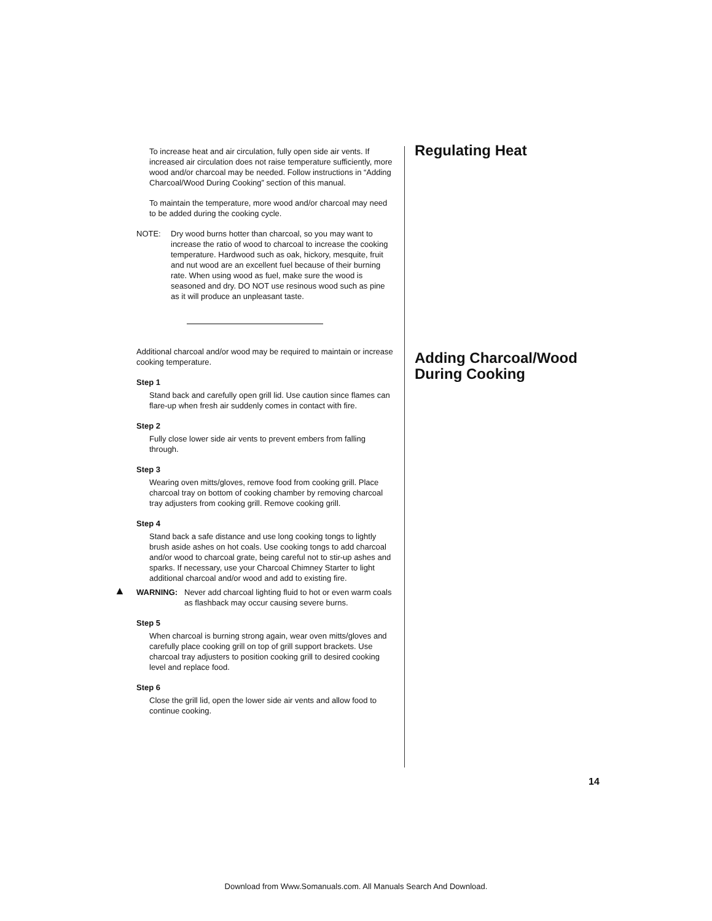To increase heat and air circulation, fully open side air vents. If increased air circulation does not raise temperature sufficiently, more wood and/or charcoal may be needed. Follow instructions in “Adding Charcoal/Wood During Cooking” section of this manual.
To maintain the temperature, more wood and/or charcoal may need to be added during the cooking cycle.
NOTE: Dry wood burns hotter than charcoal, so you may want to increase the ratio of wood to charcoal to increase the cooking temperature. Hardwood such as oak, hickory, mesquite, fruit and nut wood are an excellent fuel because of their burning rate. When using wood as fuel, make sure the wood is seasoned and dry. DO NOT use resinous wood such as pine as it will produce an unpleasant taste.
Additional charcoal and/or wood may be required to maintain or increase cooking temperature.
Step 1
Stand back and carefully open grill lid. Use caution since flames can flare-up when fresh air suddenly comes in contact with fire.
Step 2
Fully close lower side air vents to prevent embers from falling through.
Step 3
Wearing oven mitts/gloves, remove food from cooking grill. Place charcoal tray on bottom of cooking chamber by removing charcoal tray adjusters from cooking grill. Remove cooking grill.
Step 4
Stand back a safe distance and use long cooking tongs to lightly brush aside ashes on hot coals. Use cooking tongs to add charcoal and/or wood to charcoal grate, being careful not to stir-up ashes and sparks. If necessary, use your Charcoal Chimney Starter to light additional charcoal and/or wood and add to existing fire.
▲ WARNING: Never add charcoal lighting fluid to hot or even warm coals as flashback may occur causing severe burns.
Step 5
When charcoal is burning strong again, wear oven mitts/gloves and carefully place cooking grill on top of grill support brackets. Use charcoal tray adjusters to position cooking grill to desired cooking level and replace food.
Step 6
Close the grill lid, open the lower side air vents and allow food to continue cooking.
Regulating Heat
Adding Charcoal/Wood During Cooking
14
Download from Www.Somanuals.com. All Manuals Search And Download.